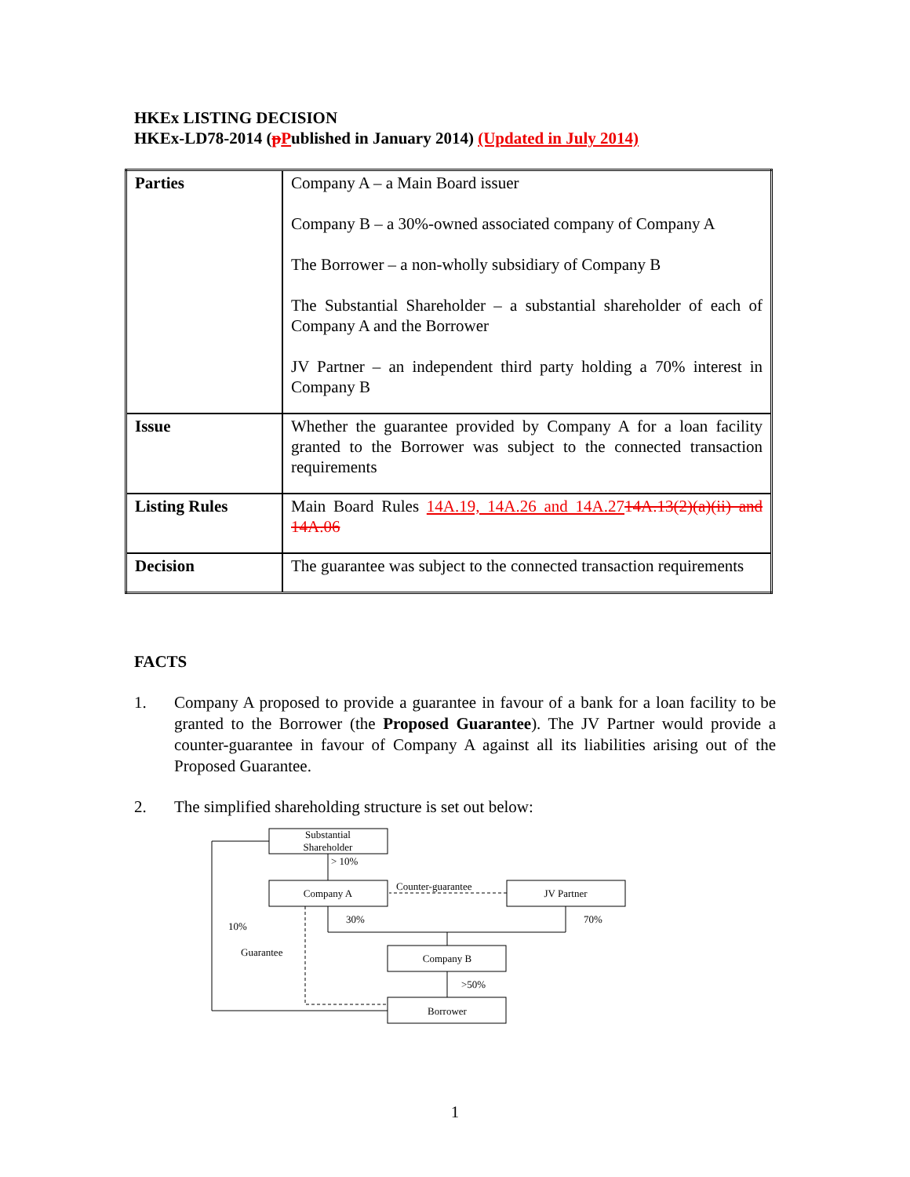HKEx LISTING DECISION
HKEx-LD78-2014 (pPublished in January 2014) (Updated in July 2014)
| Parties | Company A – a Main Board issuer Company B – a 30%-owned associated company of Company A The Borrower – a non-wholly subsidiary of Company B The Substantial Shareholder – a substantial shareholder of each of Company A and the Borrower JV Partner – an independent third party holding a 70% interest in Company B |
| Issue | Whether the guarantee provided by Company A for a loan facility granted to the Borrower was subject to the connected transaction requirements |
| Listing Rules | Main Board Rules 14A.19, 14A.26 and 14A.27 14A.13(2)(a)(ii) and 14A.06 |
| Decision | The guarantee was subject to the connected transaction requirements |
FACTS
1. Company A proposed to provide a guarantee in favour of a bank for a loan facility to be granted to the Borrower (the Proposed Guarantee). The JV Partner would provide a counter-guarantee in favour of Company A against all its liabilities arising out of the Proposed Guarantee.
2. The simplified shareholding structure is set out below:
Substantial
Shareholder
> 10%
Company A
JV Partner
Counter-guarantee
30%
70%
10%
Guarantee
Company B
>50%
Borrower
1